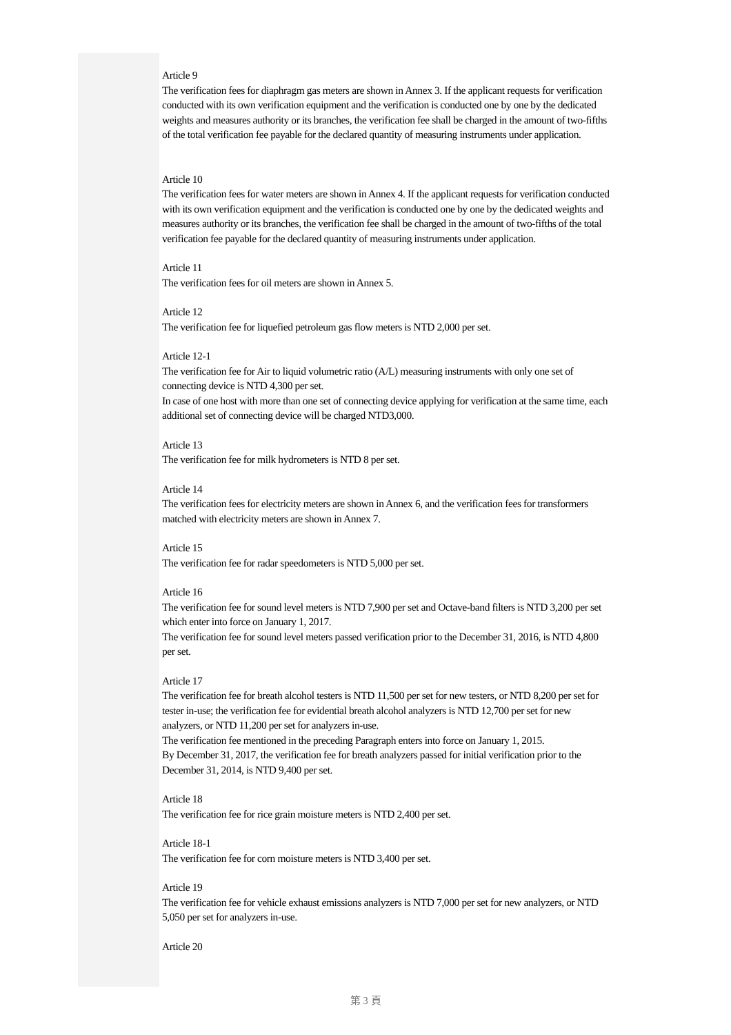Article 9
The verification fees for diaphragm gas meters are shown in Annex 3. If the applicant requests for verification conducted with its own verification equipment and the verification is conducted one by one by the dedicated weights and measures authority or its branches, the verification fee shall be charged in the amount of two-fifths of the total verification fee payable for the declared quantity of measuring instruments under application.
Article 10
The verification fees for water meters are shown in Annex 4. If the applicant requests for verification conducted with its own verification equipment and the verification is conducted one by one by the dedicated weights and measures authority or its branches, the verification fee shall be charged in the amount of two-fifths of the total verification fee payable for the declared quantity of measuring instruments under application.
Article 11
The verification fees for oil meters are shown in Annex 5.
Article 12
The verification fee for liquefied petroleum gas flow meters is NTD 2,000 per set.
Article 12-1
The verification fee for Air to liquid volumetric ratio (A/L) measuring instruments with only one set of connecting device is NTD 4,300 per set.
In case of one host with more than one set of connecting device applying for verification at the same time, each additional set of connecting device will be charged NTD3,000.
Article 13
The verification fee for milk hydrometers is NTD 8 per set.
Article 14
The verification fees for electricity meters are shown in Annex 6, and the verification fees for transformers matched with electricity meters are shown in Annex 7.
Article 15
The verification fee for radar speedometers is NTD 5,000 per set.
Article 16
The verification fee for sound level meters is NTD 7,900 per set and Octave-band filters is NTD 3,200 per set which enter into force on January 1, 2017.
The verification fee for sound level meters passed verification prior to the December 31, 2016, is NTD 4,800 per set.
Article 17
The verification fee for breath alcohol testers is NTD 11,500 per set for new testers, or NTD 8,200 per set for tester in-use; the verification fee for evidential breath alcohol analyzers is NTD 12,700 per set for new analyzers, or NTD 11,200 per set for analyzers in-use.
The verification fee mentioned in the preceding Paragraph enters into force on January 1, 2015.
By December 31, 2017, the verification fee for breath analyzers passed for initial verification prior to the December 31, 2014, is NTD 9,400 per set.
Article 18
The verification fee for rice grain moisture meters is NTD 2,400 per set.
Article 18-1
The verification fee for corn moisture meters is NTD 3,400 per set.
Article 19
The verification fee for vehicle exhaust emissions analyzers is NTD 7,000 per set for new analyzers, or NTD 5,050 per set for analyzers in-use.
Article 20
第 3 頁